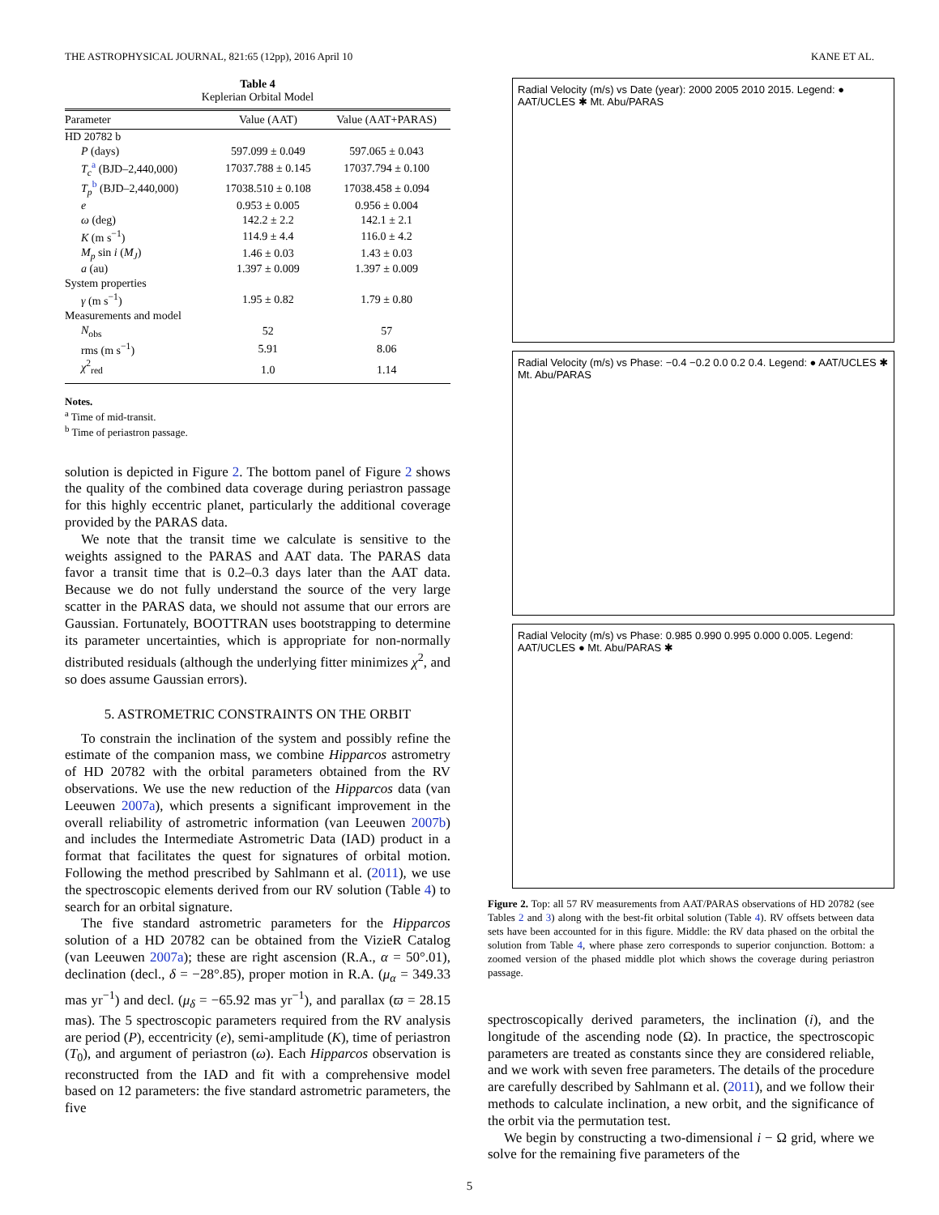THE ASTROPHYSICAL JOURNAL, 821:65 (12pp), 2016 April 10 KANE ET AL.
Table 4
Keplerian Orbital Model
| Parameter | Value (AAT) | Value (AAT+PARAS) |
| --- | --- | --- |
| HD 20782 b | | |
| P (days) | 597.099 ± 0.049 | 597.065 ± 0.043 |
| T<sub>c</sub><sup>a</sup> (BJD–2,440,000) | 17037.788 ± 0.145 | 17037.794 ± 0.100 |
| T<sub>p</sub><sup>b</sup> (BJD–2,440,000) | 17038.510 ± 0.108 | 17038.458 ± 0.094 |
| e | 0.953 ± 0.005 | 0.956 ± 0.004 |
| ω (deg) | 142.2 ± 2.2 | 142.1 ± 2.1 |
| K (m s<sup>−1</sup>) | 114.9 ± 4.4 | 116.0 ± 4.2 |
| M<sub>p</sub> sin i ( M<sub>J</sub> ) | 1.46 ± 0.03 | 1.43 ± 0.03 |
| a (au) | 1.397 ± 0.009 | 1.397 ± 0.009 |
| System properties | | |
| γ (m s<sup>−1</sup>) | 1.95 ± 0.82 | 1.79 ± 0.80 |
| Measurements and model | | |
| N<sub>obs</sub> | 52 | 57 |
| rms (m s<sup>−1</sup>) | 5.91 | 8.06 |
| χ<sup>2</sup><sub>red</sub> | 1.0 | 1.14 |
Notes.
<sup>a</sup> Time of mid-transit.
<sup>b</sup> Time of periastron passage.
solution is depicted in Figure 2. The bottom panel of Figure 2 shows the quality of the combined data coverage during periastron passage for this highly eccentric planet, particularly the additional coverage provided by the PARAS data.
We note that the transit time we calculate is sensitive to the weights assigned to the PARAS and AAT data. The PARAS data favor a transit time that is 0.2–0.3 days later than the AAT data. Because we do not fully understand the source of the very large scatter in the PARAS data, we should not assume that our errors are Gaussian. Fortunately, BOOTTRAN uses bootstrapping to determine its parameter uncertainties, which is appropriate for non-normally distributed residuals (although the underlying fitter minimizes χ<sup>2</sup>, and so does assume Gaussian errors).
5. ASTROMETRIC CONSTRAINTS ON THE ORBIT
To constrain the inclination of the system and possibly refine the estimate of the companion mass, we combine Hipparcos astrometry of HD 20782 with the orbital parameters obtained from the RV observations. We use the new reduction of the Hipparcos data (van Leeuwen 2007a), which presents a significant improvement in the overall reliability of astrometric information (van Leeuwen 2007b) and includes the Intermediate Astrometric Data (IAD) product in a format that facilitates the quest for signatures of orbital motion. Following the method prescribed by Sahlmann et al. (2011), we use the spectroscopic elements derived from our RV solution (Table 4) to search for an orbital signature.
The five standard astrometric parameters for the Hipparcos solution of a HD 20782 can be obtained from the VizieR Catalog (van Leeuwen 2007a); these are right ascension (R.A., α = 50°.01), declination (decl., δ = −28°.85), proper motion in R.A. (μ<sub>α</sub> = 349.33 mas yr<sup>−1</sup>) and decl. (μ<sub>δ</sub> = −65.92 mas yr<sup>−1</sup>), and parallax (ϖ = 28.15 mas). The 5 spectroscopic parameters required from the RV analysis are period (P), eccentricity (e), semi-amplitude (K), time of periastron (T<sub>0</sub>), and argument of periastron (ω). Each Hipparcos observation is reconstructed from the IAD and fit with a comprehensive model based on 12 parameters: the five standard astrometric parameters, the five
Radial Velocity (m/s) vs Date (year): 2000 2005 2010 2015. Legend: ● AAT/UCLES ✱ Mt. Abu/PARAS
Radial Velocity (m/s) vs Phase: −0.4 −0.2 0.0 0.2 0.4. Legend: ● AAT/UCLES ✱ Mt. Abu/PARAS
Radial Velocity (m/s) vs Phase: 0.985 0.990 0.995 0.000 0.005. Legend: AAT/UCLES ● Mt. Abu/PARAS ✱
Figure 2. Top: all 57 RV measurements from AAT/PARAS observations of HD 20782 (see Tables 2 and 3) along with the best-fit orbital solution (Table 4). RV offsets between data sets have been accounted for in this figure. Middle: the RV data phased on the orbital the solution from Table 4, where phase zero corresponds to superior conjunction. Bottom: a zoomed version of the phased middle plot which shows the coverage during periastron passage.
spectroscopically derived parameters, the inclination (i), and the longitude of the ascending node (Ω). In practice, the spectroscopic parameters are treated as constants since they are considered reliable, and we work with seven free parameters. The details of the procedure are carefully described by Sahlmann et al. (2011), and we follow their methods to calculate inclination, a new orbit, and the significance of the orbit via the permutation test.
We begin by constructing a two-dimensional i − Ω grid, where we solve for the remaining five parameters of the
5